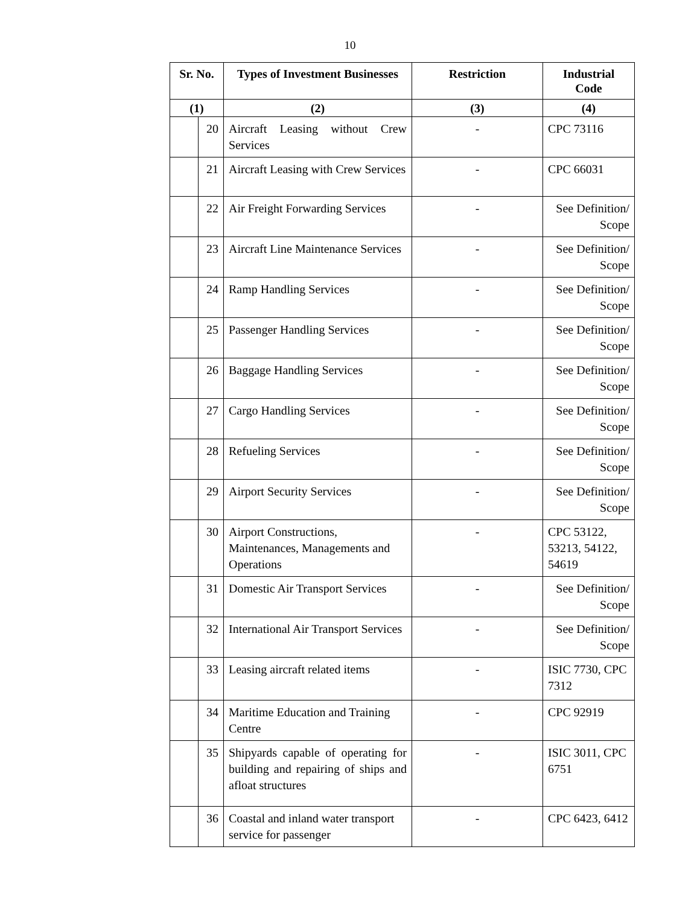10
| Sr. No. | | Types of Investment Businesses | Restriction | Industrial Code |
| --- | --- | --- | --- | --- |
| (1) | | (2) | (3) | (4) |
| | 20 | Aircraft Leasing without Crew Services | - | CPC 73116 |
| | 21 | Aircraft Leasing with Crew Services | - | CPC 66031 |
| | 22 | Air Freight Forwarding Services | - | See Definition/ Scope |
| | 23 | Aircraft Line Maintenance Services | - | See Definition/ Scope |
| | 24 | Ramp Handling Services | - | See Definition/ Scope |
| | 25 | Passenger Handling Services | - | See Definition/ Scope |
| | 26 | Baggage Handling Services | - | See Definition/ Scope |
| | 27 | Cargo Handling Services | - | See Definition/ Scope |
| | 28 | Refueling Services | - | See Definition/ Scope |
| | 29 | Airport Security Services | - | See Definition/ Scope |
| | 30 | Airport Constructions, Maintenances, Managements and Operations | - | CPC 53122, 53213, 54122, 54619 |
| | 31 | Domestic Air Transport Services | - | See Definition/ Scope |
| | 32 | International Air Transport Services | - | See Definition/ Scope |
| | 33 | Leasing aircraft related items | - | ISIC 7730, CPC 7312 |
| | 34 | Maritime Education and Training Centre | - | CPC 92919 |
| | 35 | Shipyards capable of operating for building and repairing of ships and afloat structures | - | ISIC 3011, CPC 6751 |
| | 36 | Coastal and inland water transport service for passenger | - | CPC 6423, 6412 |